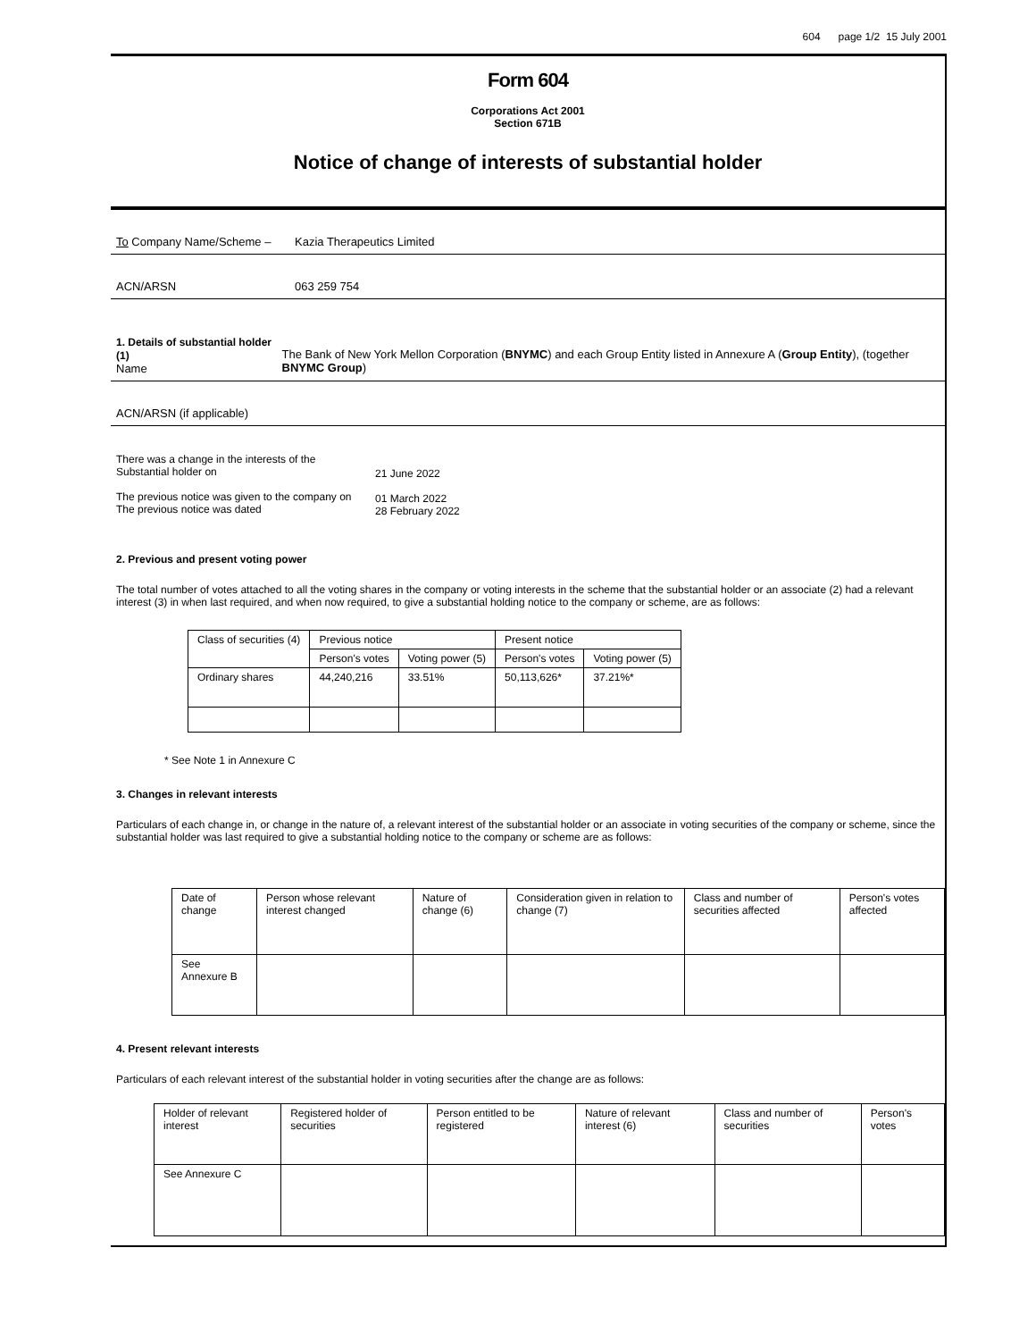604 page 1/2 15 July 2001
Form 604
Corporations Act 2001
Section 671B
Notice of change of interests of substantial holder
To Company Name/Scheme – Kazia Therapeutics Limited
ACN/ARSN 063 259 754
1. Details of substantial holder (1)
Name
The Bank of New York Mellon Corporation (BNYMC) and each Group Entity listed in Annexure A (Group Entity), (together BNYMC Group)
ACN/ARSN (if applicable)
There was a change in the interests of the
Substantial holder on
The previous notice was given to the company on
The previous notice was dated
21 June 2022
01 March 2022
28 February 2022
2. Previous and present voting power
The total number of votes attached to all the voting shares in the company or voting interests in the scheme that the substantial holder or an associate (2) had a relevant interest (3) in when last required, and when now required, to give a substantial holding notice to the company or scheme, are as follows:
| Class of securities (4) | Previous notice | | Present notice | |
| --- | --- | --- | --- | --- |
| | Person's votes | Voting power (5) | Person's votes | Voting power (5) |
| Ordinary shares | 44,240,216 | 33.51% | 50,113,626* | 37.21%* |
* See Note 1 in Annexure C
3. Changes in relevant interests
Particulars of each change in, or change in the nature of, a relevant interest of the substantial holder or an associate in voting securities of the company or scheme, since the substantial holder was last required to give a substantial holding notice to the company or scheme are as follows:
| Date of change | Person whose relevant interest changed | Nature of change (6) | Consideration given in relation to change (7) | Class and number of securities affected | Person's votes affected |
| --- | --- | --- | --- | --- | --- |
| See Annexure B | | | | | |
4. Present relevant interests
Particulars of each relevant interest of the substantial holder in voting securities after the change are as follows:
| Holder of relevant interest | Registered holder of securities | Person entitled to be registered | Nature of relevant interest (6) | Class and number of securities | Person's votes |
| --- | --- | --- | --- | --- | --- |
| See Annexure C | | | | | |